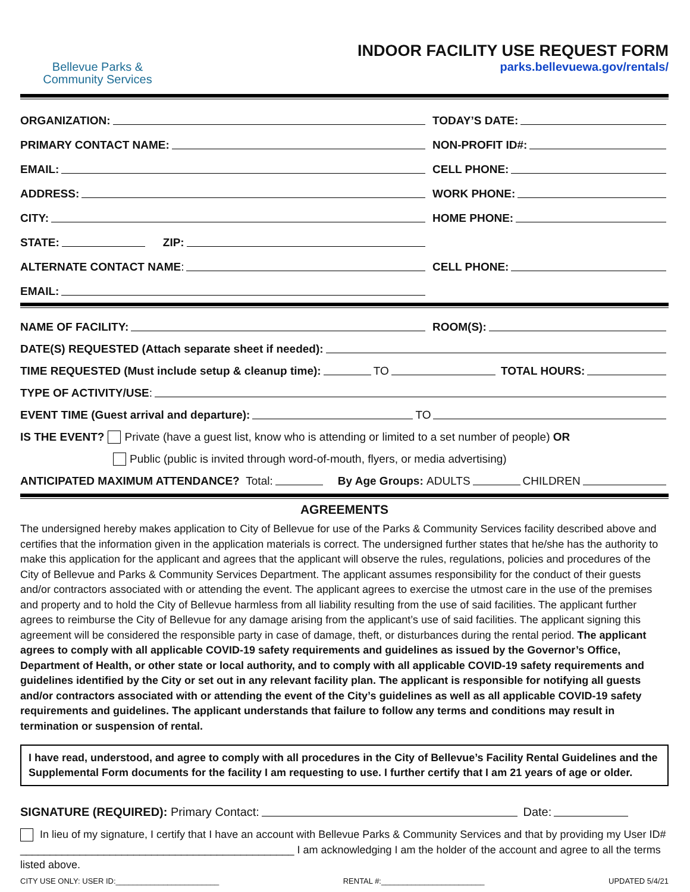Bellevue Parks &
Community Services
INDOOR FACILITY USE REQUEST FORM
parks.bellevuewa.gov/rentals/
ORGANIZATION:
TODAY’S DATE:
PRIMARY CONTACT NAME:
NON-PROFIT ID#:
EMAIL:
CELL PHONE:
ADDRESS:
WORK PHONE:
CITY:
HOME PHONE:
STATE: ZIP:
ALTERNATE CONTACT NAME:
CELL PHONE:
EMAIL:
NAME OF FACILITY:
ROOM(S):
DATE(S) REQUESTED (Attach separate sheet if needed):
TIME REQUESTED (Must include setup & cleanup time): TO TOTAL HOURS:
TYPE OF ACTIVITY/USE:
EVENT TIME (Guest arrival and departure): TO
IS THE EVENT? Private (have a guest list, know who is attending or limited to a set number of people) OR
Public (public is invited through word-of-mouth, flyers, or media advertising)
ANTICIPATED MAXIMUM ATTENDANCE? Total: By Age Groups: ADULTS CHILDREN
AGREEMENTS
The undersigned hereby makes application to City of Bellevue for use of the Parks & Community Services facility described above and certifies that the information given in the application materials is correct. The undersigned further states that he/she has the authority to make this application for the applicant and agrees that the applicant will observe the rules, regulations, policies and procedures of the City of Bellevue and Parks & Community Services Department. The applicant assumes responsibility for the conduct of their guests and/or contractors associated with or attending the event. The applicant agrees to exercise the utmost care in the use of the premises and property and to hold the City of Bellevue harmless from all liability resulting from the use of said facilities. The applicant further agrees to reimburse the City of Bellevue for any damage arising from the applicant’s use of said facilities. The applicant signing this agreement will be considered the responsible party in case of damage, theft, or disturbances during the rental period. The applicant agrees to comply with all applicable COVID-19 safety requirements and guidelines as issued by the Governor’s Office, Department of Health, or other state or local authority, and to comply with all applicable COVID-19 safety requirements and guidelines identified by the City or set out in any relevant facility plan. The applicant is responsible for notifying all guests and/or contractors associated with or attending the event of the City’s guidelines as well as all applicable COVID-19 safety requirements and guidelines. The applicant understands that failure to follow any terms and conditions may result in termination or suspension of rental.
I have read, understood, and agree to comply with all procedures in the City of Bellevue’s Facility Rental Guidelines and the Supplemental Form documents for the facility I am requesting to use. I further certify that I am 21 years of age or older.
SIGNATURE (REQUIRED): Primary Contact: Date:
In lieu of my signature, I certify that I have an account with Bellevue Parks & Community Services and that by providing my User ID# ______________________________________________ I am acknowledging I am the holder of the account and agree to all the terms listed above.
CITY USE ONLY: USER ID:________________________ RENTAL #:________________________ UPDATED 5/4/21